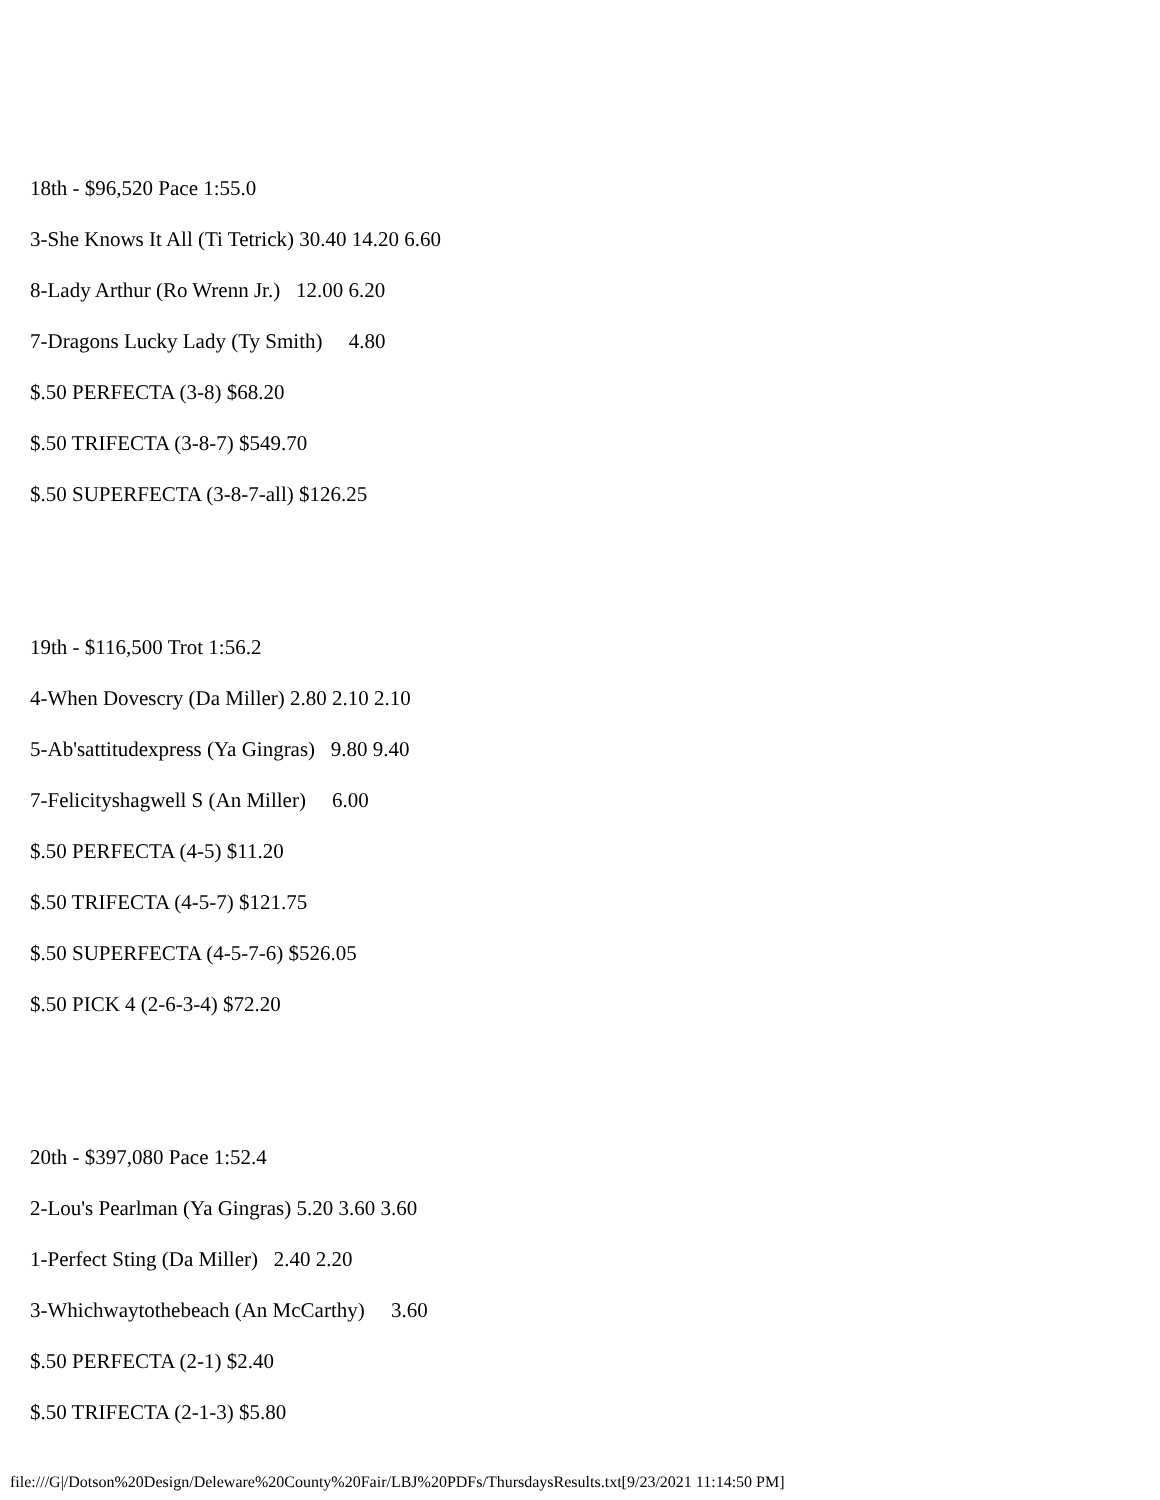18th - $96,520 Pace 1:55.0
3-She Knows It All (Ti Tetrick) 30.40 14.20 6.60
8-Lady Arthur (Ro Wrenn Jr.) 12.00 6.20
7-Dragons Lucky Lady (Ty Smith) 4.80
$.50 PERFECTA (3-8) $68.20
$.50 TRIFECTA (3-8-7) $549.70
$.50 SUPERFECTA (3-8-7-all) $126.25
19th - $116,500 Trot 1:56.2
4-When Dovescry (Da Miller) 2.80 2.10 2.10
5-Ab'sattitudexpress (Ya Gingras) 9.80 9.40
7-Felicityshagwell S (An Miller) 6.00
$.50 PERFECTA (4-5) $11.20
$.50 TRIFECTA (4-5-7) $121.75
$.50 SUPERFECTA (4-5-7-6) $526.05
$.50 PICK 4 (2-6-3-4) $72.20
20th - $397,080 Pace 1:52.4
2-Lou's Pearlman (Ya Gingras) 5.20 3.60 3.60
1-Perfect Sting (Da Miller) 2.40 2.20
3-Whichwaytothebeach (An McCarthy) 3.60
$.50 PERFECTA (2-1) $2.40
$.50 TRIFECTA (2-1-3) $5.80
file:///G|/Dotson%20Design/Deleware%20County%20Fair/LBJ%20PDFs/ThursdaysResults.txt[9/23/2021 11:14:50 PM]